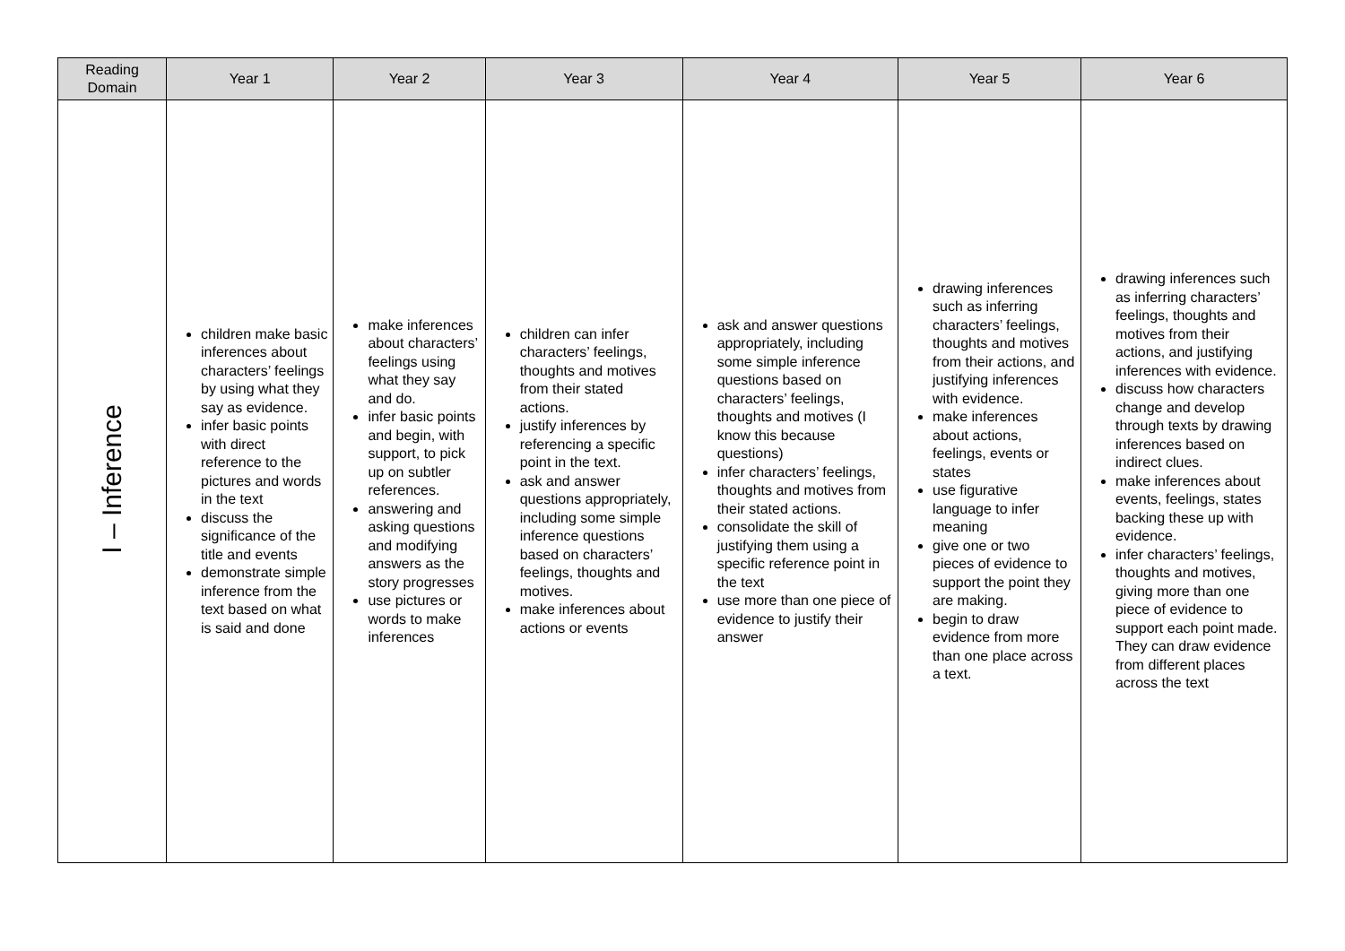| Reading Domain | Year 1 | Year 2 | Year 3 | Year 4 | Year 5 | Year 6 |
| --- | --- | --- | --- | --- | --- | --- |
| I – Inference | children make basic inferences about characters’ feelings by using what they say as evidence. infer basic points with direct reference to the pictures and words in the text discuss the significance of the title and events demonstrate simple inference from the text based on what is said and done | make inferences about characters’ feelings using what they say and do. infer basic points and begin, with support, to pick up on subtler references. answering and asking questions and modifying answers as the story progresses use pictures or words to make inferences | children can infer characters’ feelings, thoughts and motives from their stated actions. justify inferences by referencing a specific point in the text. ask and answer questions appropriately, including some simple inference questions based on characters’ feelings, thoughts and motives. make inferences about actions or events | ask and answer questions appropriately, including some simple inference questions based on characters’ feelings, thoughts and motives (I know this because questions) infer characters’ feelings, thoughts and motives from their stated actions. consolidate the skill of justifying them using a specific reference point in the text use more than one piece of evidence to justify their answer | drawing inferences such as inferring characters’ feelings, thoughts and motives from their actions, and justifying inferences with evidence. make inferences about actions, feelings, events or states use figurative language to infer meaning give one or two pieces of evidence to support the point they are making. begin to draw evidence from more than one place across a text. | drawing inferences such as inferring characters’ feelings, thoughts and motives from their actions, and justifying inferences with evidence. discuss how characters change and develop through texts by drawing inferences based on indirect clues. make inferences about events, feelings, states backing these up with evidence. infer characters’ feelings, thoughts and motives, giving more than one piece of evidence to support each point made. They can draw evidence from different places across the text |